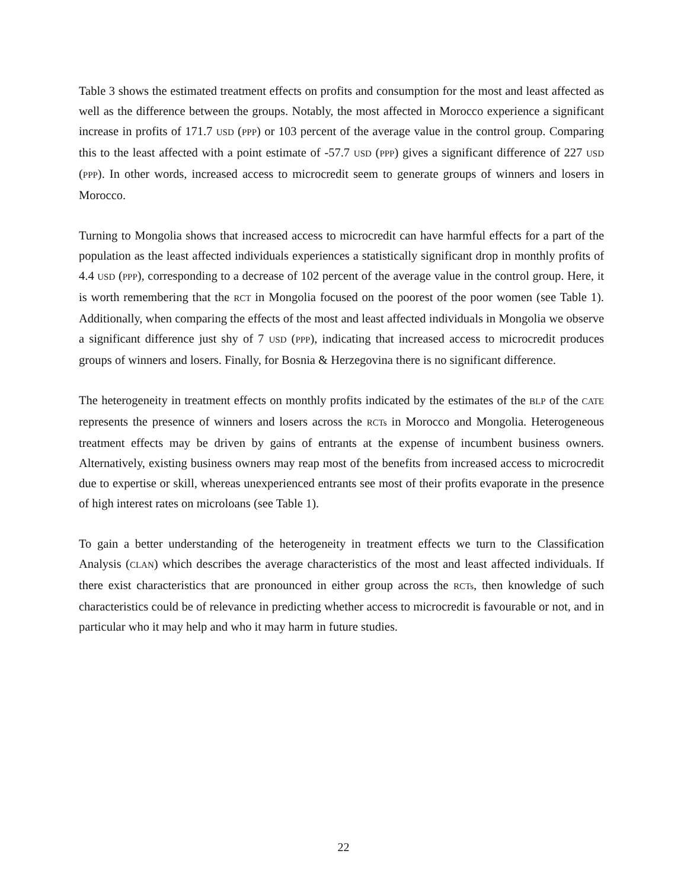Table 3 shows the estimated treatment effects on profits and consumption for the most and least affected as well as the difference between the groups. Notably, the most affected in Morocco experience a significant increase in profits of 171.7 USD (PPP) or 103 percent of the average value in the control group. Comparing this to the least affected with a point estimate of -57.7 USD (PPP) gives a significant difference of 227 USD (PPP). In other words, increased access to microcredit seem to generate groups of winners and losers in Morocco.
Turning to Mongolia shows that increased access to microcredit can have harmful effects for a part of the population as the least affected individuals experiences a statistically significant drop in monthly profits of 4.4 USD (PPP), corresponding to a decrease of 102 percent of the average value in the control group. Here, it is worth remembering that the RCT in Mongolia focused on the poorest of the poor women (see Table 1). Additionally, when comparing the effects of the most and least affected individuals in Mongolia we observe a significant difference just shy of 7 USD (PPP), indicating that increased access to microcredit produces groups of winners and losers. Finally, for Bosnia & Herzegovina there is no significant difference.
The heterogeneity in treatment effects on monthly profits indicated by the estimates of the BLP of the CATE represents the presence of winners and losers across the RCTs in Morocco and Mongolia. Heterogeneous treatment effects may be driven by gains of entrants at the expense of incumbent business owners. Alternatively, existing business owners may reap most of the benefits from increased access to microcredit due to expertise or skill, whereas unexperienced entrants see most of their profits evaporate in the presence of high interest rates on microloans (see Table 1).
To gain a better understanding of the heterogeneity in treatment effects we turn to the Classification Analysis (CLAN) which describes the average characteristics of the most and least affected individuals. If there exist characteristics that are pronounced in either group across the RCTs, then knowledge of such characteristics could be of relevance in predicting whether access to microcredit is favourable or not, and in particular who it may help and who it may harm in future studies.
22